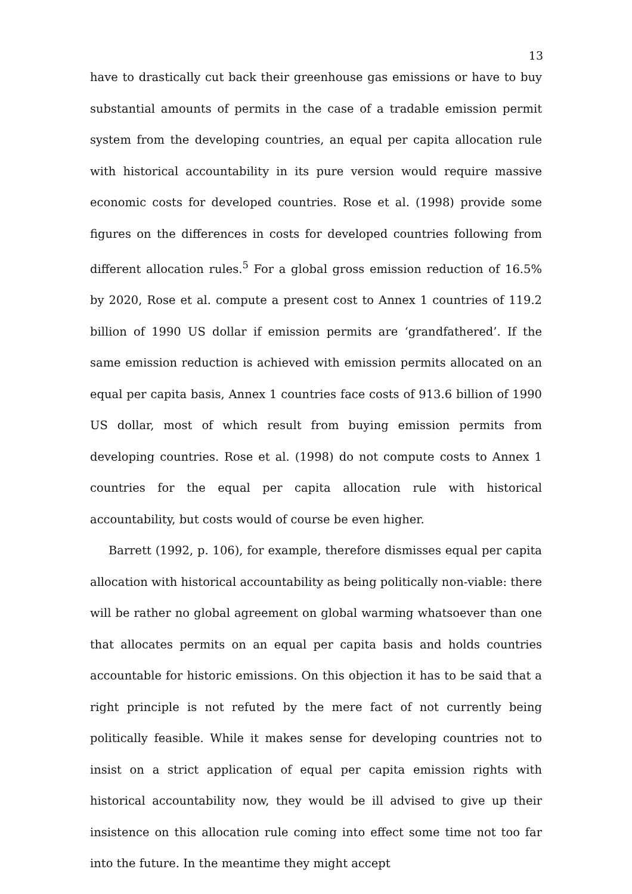13
have to drastically cut back their greenhouse gas emissions or have to buy substantial amounts of permits in the case of a tradable emission permit system from the developing countries, an equal per capita allocation rule with historical accountability in its pure version would require massive economic costs for developed countries. Rose et al. (1998) provide some figures on the differences in costs for developed countries following from different allocation rules.<sup>5</sup> For a global gross emission reduction of 16.5% by 2020, Rose et al. compute a present cost to Annex 1 countries of 119.2 billion of 1990 US dollar if emission permits are ‘grandfathered’. If the same emission reduction is achieved with emission permits allocated on an equal per capita basis, Annex 1 countries face costs of 913.6 billion of 1990 US dollar, most of which result from buying emission permits from developing countries. Rose et al. (1998) do not compute costs to Annex 1 countries for the equal per capita allocation rule with historical accountability, but costs would of course be even higher.
Barrett (1992, p. 106), for example, therefore dismisses equal per capita allocation with historical accountability as being politically non-viable: there will be rather no global agreement on global warming whatsoever than one that allocates permits on an equal per capita basis and holds countries accountable for historic emissions. On this objection it has to be said that a right principle is not refuted by the mere fact of not currently being politically feasible. While it makes sense for developing countries not to insist on a strict application of equal per capita emission rights with historical accountability now, they would be ill advised to give up their insistence on this allocation rule coming into effect some time not too far into the future. In the meantime they might accept